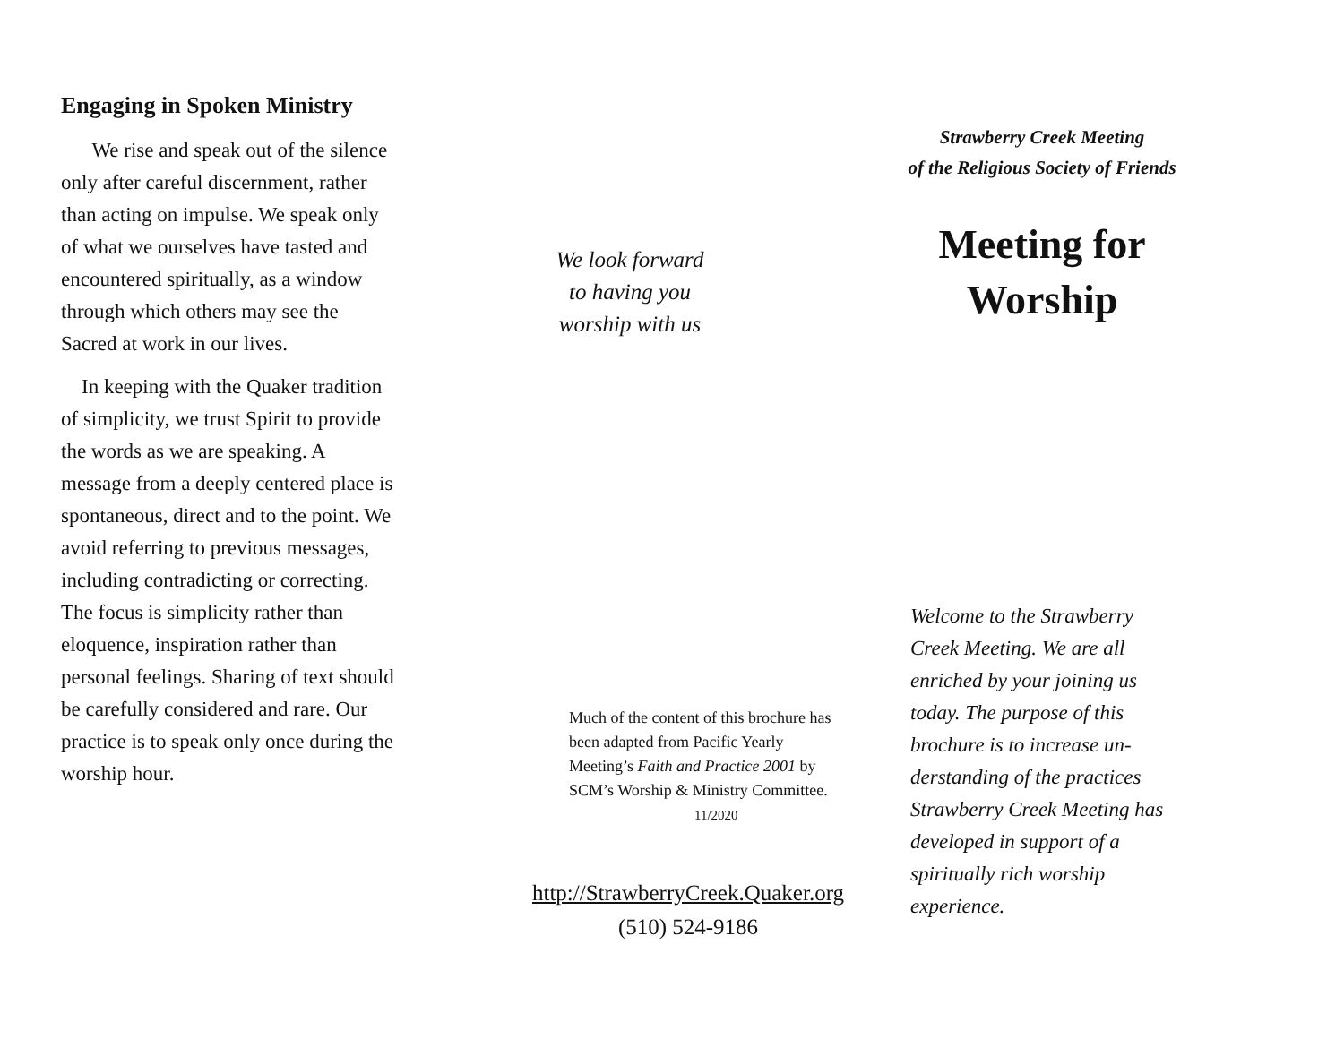Engaging in Spoken Ministry
We rise and speak out of the silence only after careful discernment, rather than acting on impulse. We speak only of what we ourselves have tasted and encountered spiritual­ly, as a window through which others may see the Sacred at work in our lives.
In keeping with the Quaker trad­ition of simplicity, we trust Spirit to provide the words as we are speaking. A message from a deeply centered place is spontaneous, direct and to the point. We avoid referring to previous messages, including con­tradicting or correcting. The focus is simplicity rather than eloquence, inspiration rather than personal feelings. Sharing of text should be carefully considered and rare. Our practice is to speak only once during the worship hour.
We look forward
to having you
worship with us
Much of the content of this brochure has been adapted from Pacific Yearly Meeting’s Faith and Practice 2001 by SCM’s Worship & Ministry Committee. 11/2020
http://StrawberryCreek.Quaker.org
(510) 524-9186
Strawberry Creek Meeting
of the Religious Society of Friends
Meeting for Worship
Welcome to the Strawberry Creek Meeting. We are all enriched by your joining us today. The purpose of this brochure is to increase un­derstanding of the practices Strawberry Creek Meeting has developed in support of a spiritually rich worship experience.